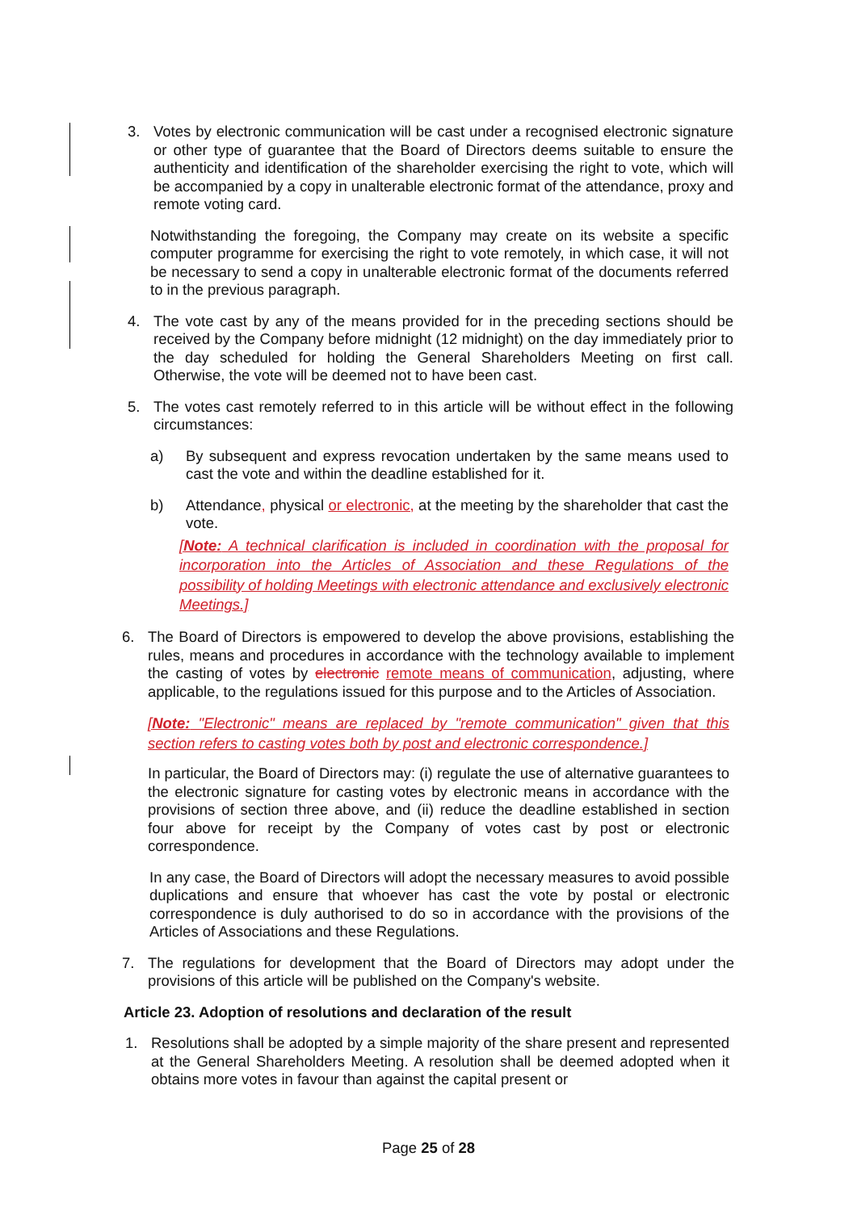3. Votes by electronic communication will be cast under a recognised electronic signature or other type of guarantee that the Board of Directors deems suitable to ensure the authenticity and identification of the shareholder exercising the right to vote, which will be accompanied by a copy in unalterable electronic format of the attendance, proxy and remote voting card.
Notwithstanding the foregoing, the Company may create on its website a specific computer programme for exercising the right to vote remotely, in which case, it will not be necessary to send a copy in unalterable electronic format of the documents referred to in the previous paragraph.
4. The vote cast by any of the means provided for in the preceding sections should be received by the Company before midnight (12 midnight) on the day immediately prior to the day scheduled for holding the General Shareholders Meeting on first call. Otherwise, the vote will be deemed not to have been cast.
5. The votes cast remotely referred to in this article will be without effect in the following circumstances:
a) By subsequent and express revocation undertaken by the same means used to cast the vote and within the deadline established for it.
b) Attendance, physical or electronic, at the meeting by the shareholder that cast the vote.
[Note: A technical clarification is included in coordination with the proposal for incorporation into the Articles of Association and these Regulations of the possibility of holding Meetings with electronic attendance and exclusively electronic Meetings.]
6. The Board of Directors is empowered to develop the above provisions, establishing the rules, means and procedures in accordance with the technology available to implement the casting of votes by electronic remote means of communication, adjusting, where applicable, to the regulations issued for this purpose and to the Articles of Association.
[Note: "Electronic" means are replaced by "remote communication" given that this section refers to casting votes both by post and electronic correspondence.]
In particular, the Board of Directors may: (i) regulate the use of alternative guarantees to the electronic signature for casting votes by electronic means in accordance with the provisions of section three above, and (ii) reduce the deadline established in section four above for receipt by the Company of votes cast by post or electronic correspondence.
In any case, the Board of Directors will adopt the necessary measures to avoid possible duplications and ensure that whoever has cast the vote by postal or electronic correspondence is duly authorised to do so in accordance with the provisions of the Articles of Associations and these Regulations.
7. The regulations for development that the Board of Directors may adopt under the provisions of this article will be published on the Company's website.
Article 23. Adoption of resolutions and declaration of the result
1. Resolutions shall be adopted by a simple majority of the share present and represented at the General Shareholders Meeting. A resolution shall be deemed adopted when it obtains more votes in favour than against the capital present or
Page 25 of 28